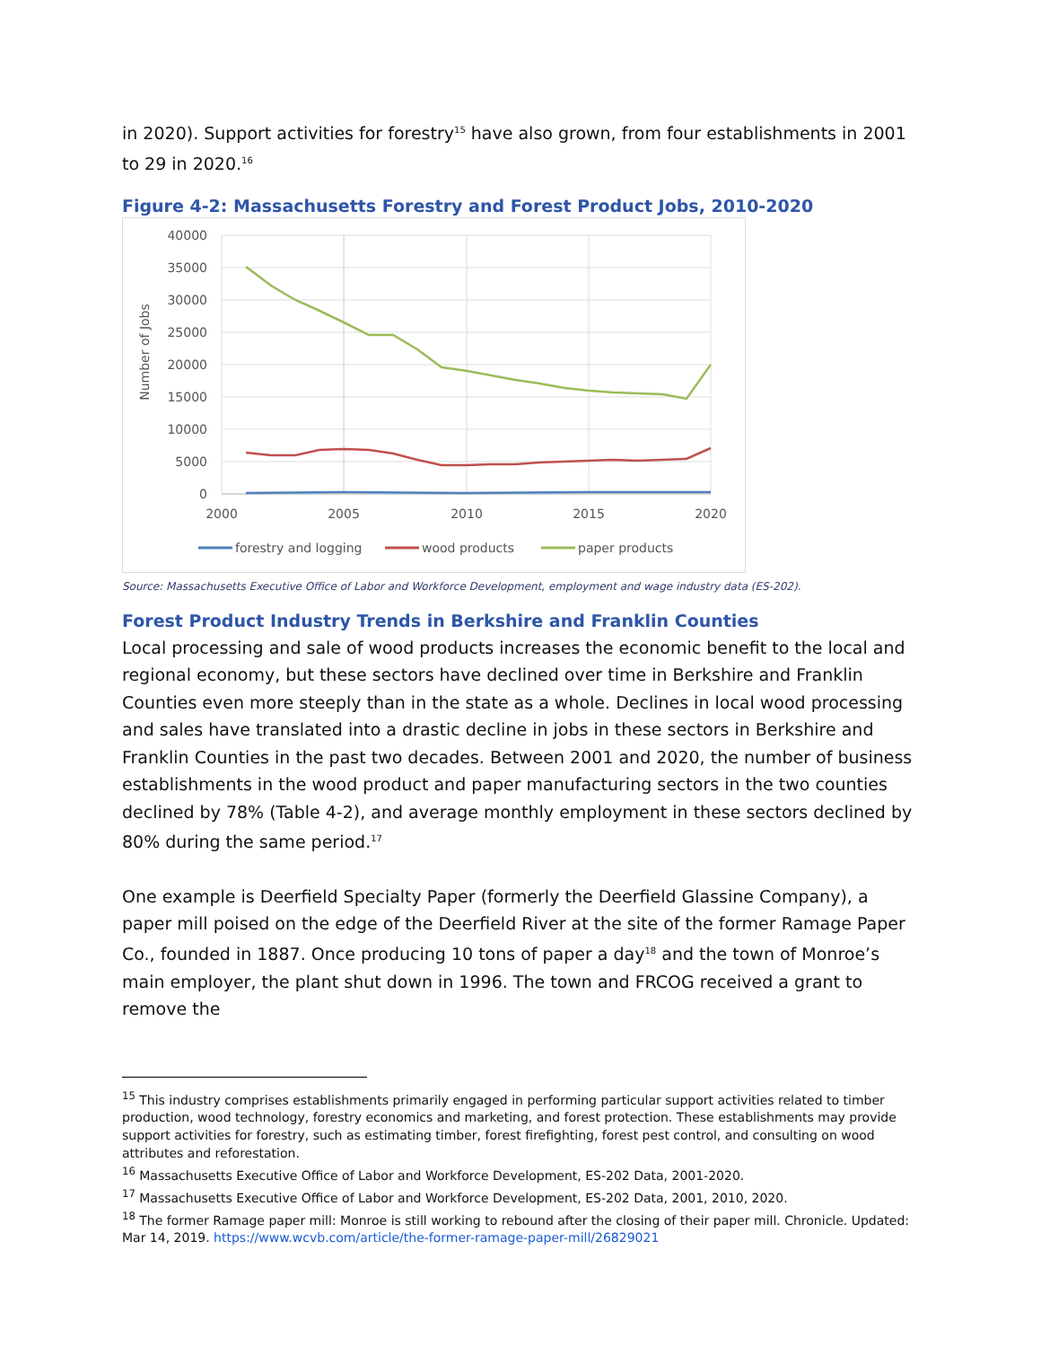in 2020). Support activities for forestry<sup>15</sup> have also grown, from four establishments in 2001 to 29 in 2020.<sup>16</sup>
Figure 4-2: Massachusetts Forestry and Forest Product Jobs, 2010-2020
40000
35000
30000
25000
20000
15000
10000
5000
0
2000
2005
2010
2015
2020
Number of Jobs
forestry and logging
wood products
paper products
Source: Massachusetts Executive Office of Labor and Workforce Development, employment and wage industry data (ES-202).
Forest Product Industry Trends in Berkshire and Franklin Counties
Local processing and sale of wood products increases the economic benefit to the local and regional economy, but these sectors have declined over time in Berkshire and Franklin Counties even more steeply than in the state as a whole. Declines in local wood processing and sales have translated into a drastic decline in jobs in these sectors in Berkshire and Franklin Counties in the past two decades. Between 2001 and 2020, the number of business establishments in the wood product and paper manufacturing sectors in the two counties declined by 78% (Table 4-2), and average monthly employment in these sectors declined by 80% during the same period.<sup>17</sup>
One example is Deerfield Specialty Paper (formerly the Deerfield Glassine Company), a paper mill poised on the edge of the Deerfield River at the site of the former Ramage Paper Co., founded in 1887. Once producing 10 tons of paper a day<sup>18</sup> and the town of Monroe’s main employer, the plant shut down in 1996. The town and FRCOG received a grant to remove the
<sup>15</sup> This industry comprises establishments primarily engaged in performing particular support activities related to timber production, wood technology, forestry economics and marketing, and forest protection. These establishments may provide support activities for forestry, such as estimating timber, forest firefighting, forest pest control, and consulting on wood attributes and reforestation.
<sup>16</sup> Massachusetts Executive Office of Labor and Workforce Development, ES-202 Data, 2001-2020.
<sup>17</sup> Massachusetts Executive Office of Labor and Workforce Development, ES-202 Data, 2001, 2010, 2020.
<sup>18</sup> The former Ramage paper mill: Monroe is still working to rebound after the closing of their paper mill. Chronicle. Updated: Mar 14, 2019. https://www.wcvb.com/article/the-former-ramage-paper-mill/26829021